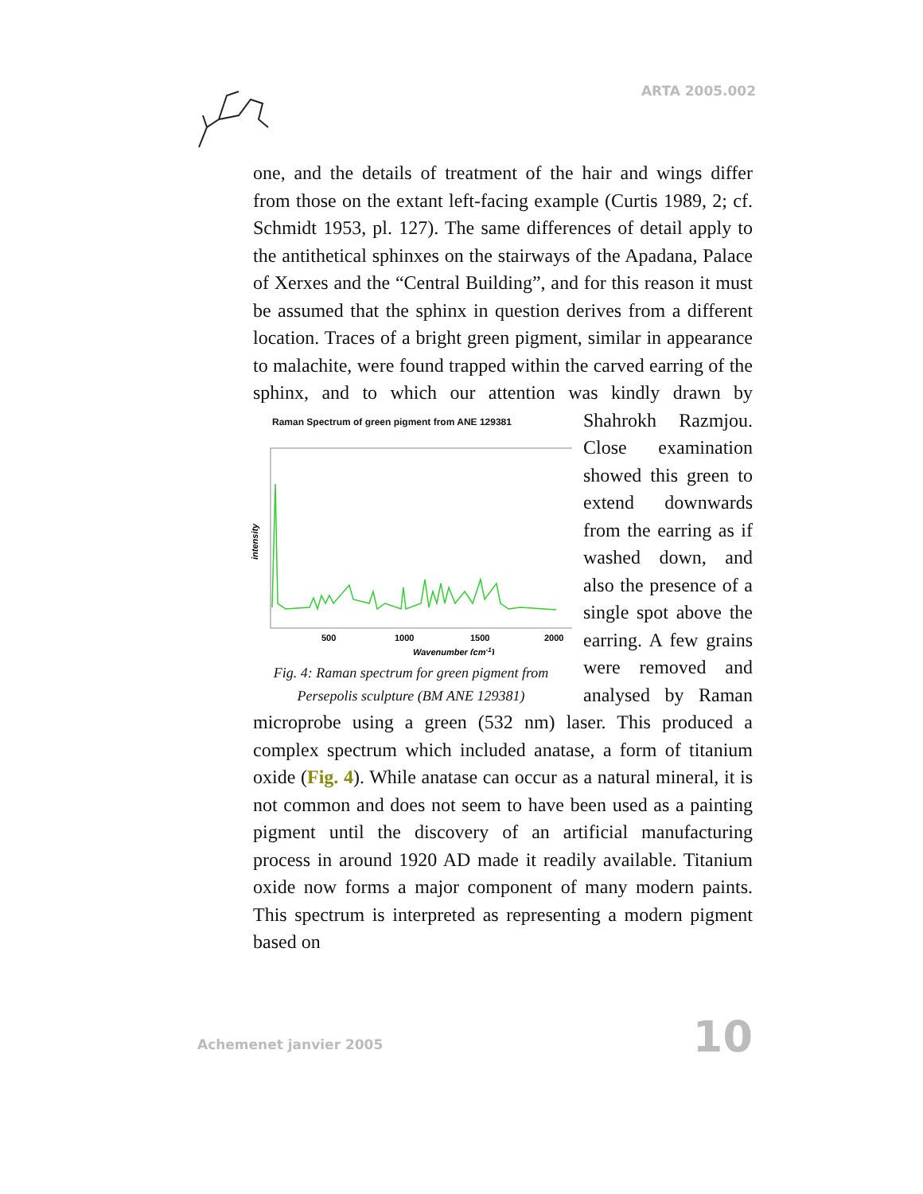ARTA 2005.002
one, and the details of treatment of the hair and wings differ from those on the extant left-facing example (Curtis 1989, 2; cf. Schmidt 1953, pl. 127). The same differences of detail apply to the antithetical sphinxes on the stairways of the Apadana, Palace of Xerxes and the “Central Building”, and for this reason it must be assumed that the sphinx in question derives from a different location. Traces of a bright green pigment, similar in appearance to malachite, were found trapped within the carved earring of the sphinx, and to which our attention Raman Spectrum of green pigment from ANE 129381
intensity
500
1000
1500
2000
Wavenumber (cm-1)
Fig. 4: Raman spectrum for green pigment from
Persepolis sculpture (BM ANE 129381) was kindly drawn by Shahrokh Razmjou. Close examination showed this green to extend downwards from the earring as if washed down, and also the presence of a single spot above the earring. A few grains were removed and analysed by Raman microprobe using a green (532 nm) laser. This produced a complex spectrum which included anatase, a form of titanium oxide (Fig. 4). While anatase can occur as a natural mineral, it is not common and does not seem to have been used as a painting pigment until the discovery of an artificial manufacturing process in around 1920 AD made it readily available. Titanium oxide now forms a major component of many modern paints. This spectrum is interpreted as representing a modern pigment based on
Achemenet janvier 2005 10